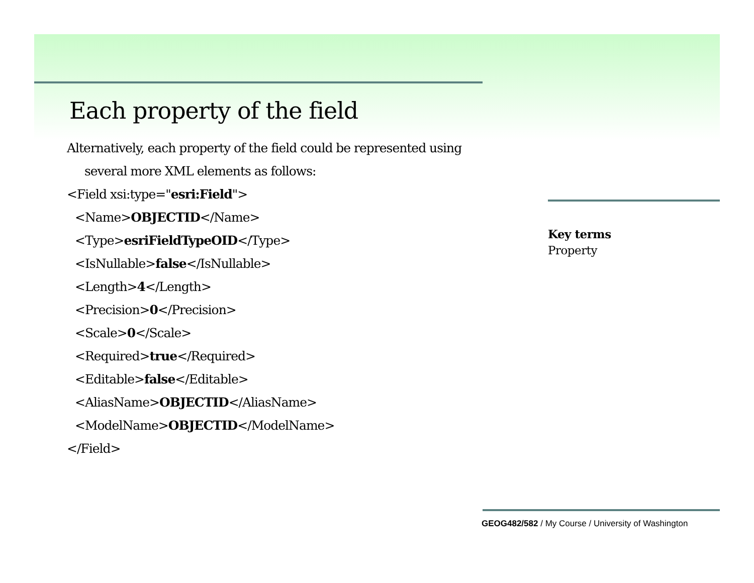Each property of the field
Alternatively, each property of the field could be represented using
several more XML elements as follows:
<Field xsi:type="esri:Field">
<Name>OBJECTID</Name>
<Type>esriFieldTypeOID</Type>
<IsNullable>false</IsNullable>
<Length>4</Length>
<Precision>0</Precision>
<Scale>0</Scale>
<Required>true</Required>
<Editable>false</Editable>
<AliasName>OBJECTID</AliasName>
<ModelName>OBJECTID</ModelName>
</Field>
Key terms
Property
GEOG482/582 / My Course / University of Washington